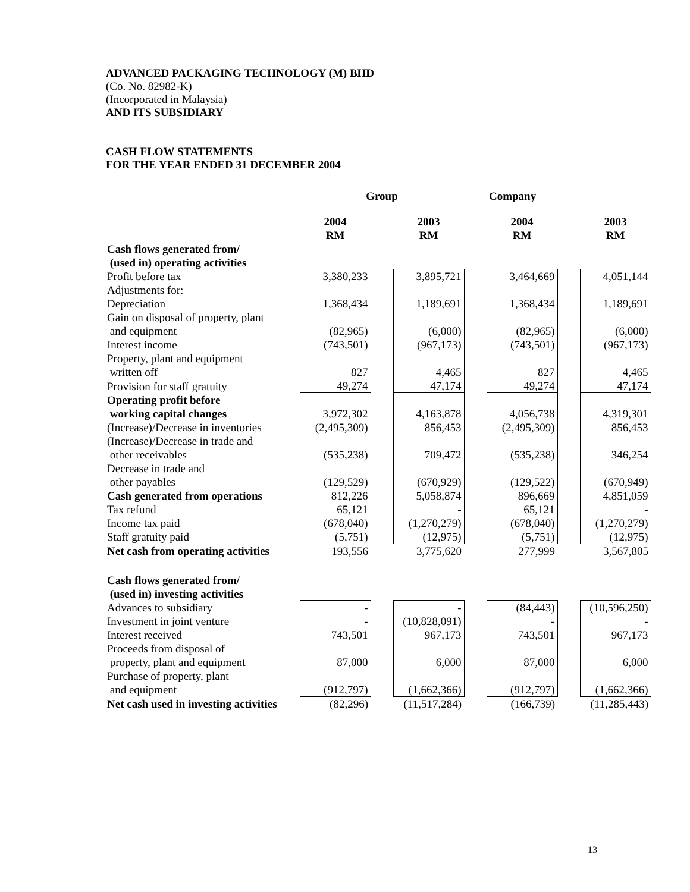ADVANCED PACKAGING TECHNOLOGY (M) BHD
(Co. No. 82982-K)
(Incorporated in Malaysia)
AND ITS SUBSIDIARY
CASH FLOW STATEMENTS
FOR THE YEAR ENDED 31 DECEMBER 2004
| | Group | | | | Company | | |
| --- | --- | --- | --- | --- | --- | --- | --- |
| | 2004 RM | | 2003 RM | | 2004 RM | | 2003 RM |
| Cash flows generated from/ (used in) operating activities | | | | | | | |
| Profit before tax | 3,380,233 | | 3,895,721 | | 3,464,669 | | 4,051,144 |
| Adjustments for: | | | | | | | |
| Depreciation | 1,368,434 | | 1,189,691 | | 1,368,434 | | 1,189,691 |
| Gain on disposal of property, plant and equipment | (82,965) | | (6,000) | | (82,965) | | (6,000) |
| Interest income | (743,501) | | (967,173) | | (743,501) | | (967,173) |
| Property, plant and equipment written off | 827 | | 4,465 | | 827 | | 4,465 |
| Provision for staff gratuity | 49,274 | | 47,174 | | 49,274 | | 47,174 |
| Operating profit before working capital changes | 3,972,302 | | 4,163,878 | | 4,056,738 | | 4,319,301 |
| (Increase)/Decrease in inventories | (2,495,309) | | 856,453 | | (2,495,309) | | 856,453 |
| (Increase)/Decrease in trade and other receivables | (535,238) | | 709,472 | | (535,238) | | 346,254 |
| Decrease in trade and other payables | (129,529) | | (670,929) | | (129,522) | | (670,949) |
| Cash generated from operations | 812,226 | | 5,058,874 | | 896,669 | | 4,851,059 |
| Tax refund | 65,121 | | - | | 65,121 | | - |
| Income tax paid | (678,040) | | (1,270,279) | | (678,040) | | (1,270,279) |
| Staff gratuity paid | (5,751) | | (12,975) | | (5,751) | | (12,975) |
| Net cash from operating activities | 193,556 | | 3,775,620 | | 277,999 | | 3,567,805 |
| Cash flows generated from/ (used in) investing activities | | | | | | | |
| Advances to subsidiary | - | | - | | (84,443) | | (10,596,250) |
| Investment in joint venture | - | | (10,828,091) | | - | | - |
| Interest received | 743,501 | | 967,173 | | 743,501 | | 967,173 |
| Proceeds from disposal of property, plant and equipment | 87,000 | | 6,000 | | 87,000 | | 6,000 |
| Purchase of property, plant and equipment | (912,797) | | (1,662,366) | | (912,797) | | (1,662,366) |
| Net cash used in investing activities | (82,296) | | (11,517,284) | | (166,739) | | (11,285,443) |
13